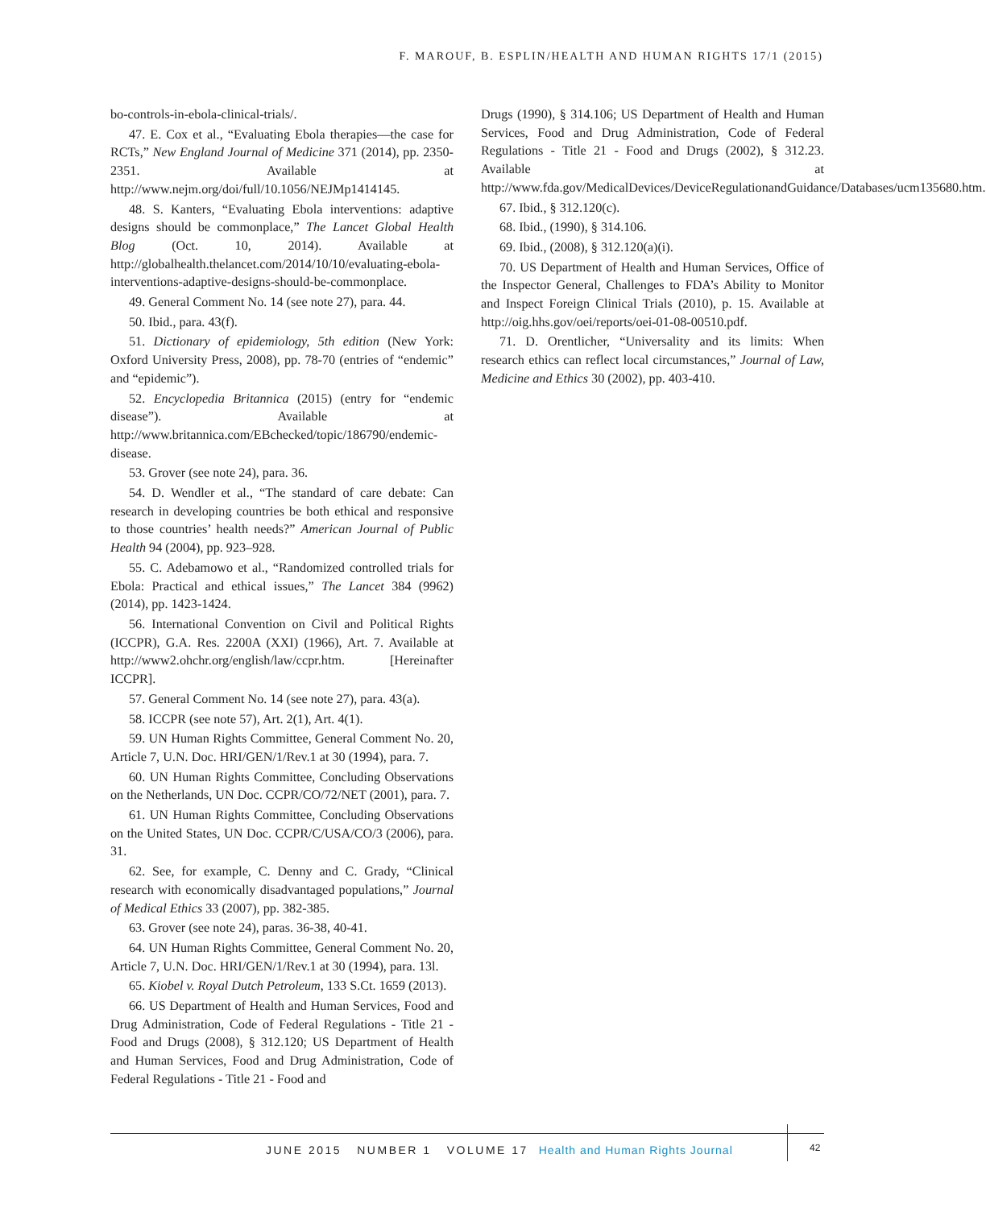F. MAROUF, B. ESPLIN/HEALTH AND HUMAN RIGHTS 17/1 (2015)
bo-controls-in-ebola-clinical-trials/.
47. E. Cox et al., “Evaluating Ebola therapies—the case for RCTs,” New England Journal of Medicine 371 (2014), pp. 2350-2351. Available at http://www.nejm.org/doi/full/10.1056/NEJMp1414145.
48. S. Kanters, “Evaluating Ebola interventions: adaptive designs should be commonplace,” The Lancet Global Health Blog (Oct. 10, 2014). Available at http://globalhealth.thelancet.com/2014/10/10/evaluating-ebola-interventions-adaptive-designs-should-be-commonplace.
49. General Comment No. 14 (see note 27), para. 44.
50. Ibid., para. 43(f).
51. Dictionary of epidemiology, 5th edition (New York: Oxford University Press, 2008), pp. 78-70 (entries of “endemic” and “epidemic”).
52. Encyclopedia Britannica (2015) (entry for “endemic disease”). Available at http://www.britannica.com/EBchecked/topic/186790/endemic-disease.
53. Grover (see note 24), para. 36.
54. D. Wendler et al., “The standard of care debate: Can research in developing countries be both ethical and responsive to those countries’ health needs?” American Journal of Public Health 94 (2004), pp. 923–928.
55. C. Adebamowo et al., “Randomized controlled trials for Ebola: Practical and ethical issues,” The Lancet 384 (9962) (2014), pp. 1423-1424.
56. International Convention on Civil and Political Rights (ICCPR), G.A. Res. 2200A (XXI) (1966), Art. 7. Available at http://www2.ohchr.org/english/law/ccpr.htm. [Hereinafter ICCPR].
57. General Comment No. 14 (see note 27), para. 43(a).
58. ICCPR (see note 57), Art. 2(1), Art. 4(1).
59. UN Human Rights Committee, General Comment No. 20, Article 7, U.N. Doc. HRI/GEN/1/Rev.1 at 30 (1994), para. 7.
60. UN Human Rights Committee, Concluding Observations on the Netherlands, UN Doc. CCPR/CO/72/NET (2001), para. 7.
61. UN Human Rights Committee, Concluding Observations on the United States, UN Doc. CCPR/C/USA/CO/3 (2006), para. 31.
62. See, for example, C. Denny and C. Grady, “Clinical research with economically disadvantaged populations,” Journal of Medical Ethics 33 (2007), pp. 382-385.
63. Grover (see note 24), paras. 36-38, 40-41.
64. UN Human Rights Committee, General Comment No. 20, Article 7, U.N. Doc. HRI/GEN/1/Rev.1 at 30 (1994), para. 13l.
65. Kiobel v. Royal Dutch Petroleum, 133 S.Ct. 1659 (2013).
66. US Department of Health and Human Services, Food and Drug Administration, Code of Federal Regulations - Title 21 - Food and Drugs (2008), § 312.120; US Department of Health and Human Services, Food and Drug Administration, Code of Federal Regulations - Title 21 - Food and
Drugs (1990), § 314.106; US Department of Health and Human Services, Food and Drug Administration, Code of Federal Regulations - Title 21 - Food and Drugs (2002), § 312.23. Available at http://www.fda.gov/MedicalDevices/DeviceRegulationandGuidance/Databases/ucm135680.htm.
67. Ibid., § 312.120(c).
68. Ibid., (1990), § 314.106.
69. Ibid., (2008), § 312.120(a)(i).
70. US Department of Health and Human Services, Office of the Inspector General, Challenges to FDA’s Ability to Monitor and Inspect Foreign Clinical Trials (2010), p. 15. Available at http://oig.hhs.gov/oei/reports/oei-01-08-00510.pdf.
71. D. Orentlicher, “Universality and its limits: When research ethics can reflect local circumstances,” Journal of Law, Medicine and Ethics 30 (2002), pp. 403-410.
JUNE 2015 NUMBER 1 VOLUME 17 Health and Human Rights Journal
42